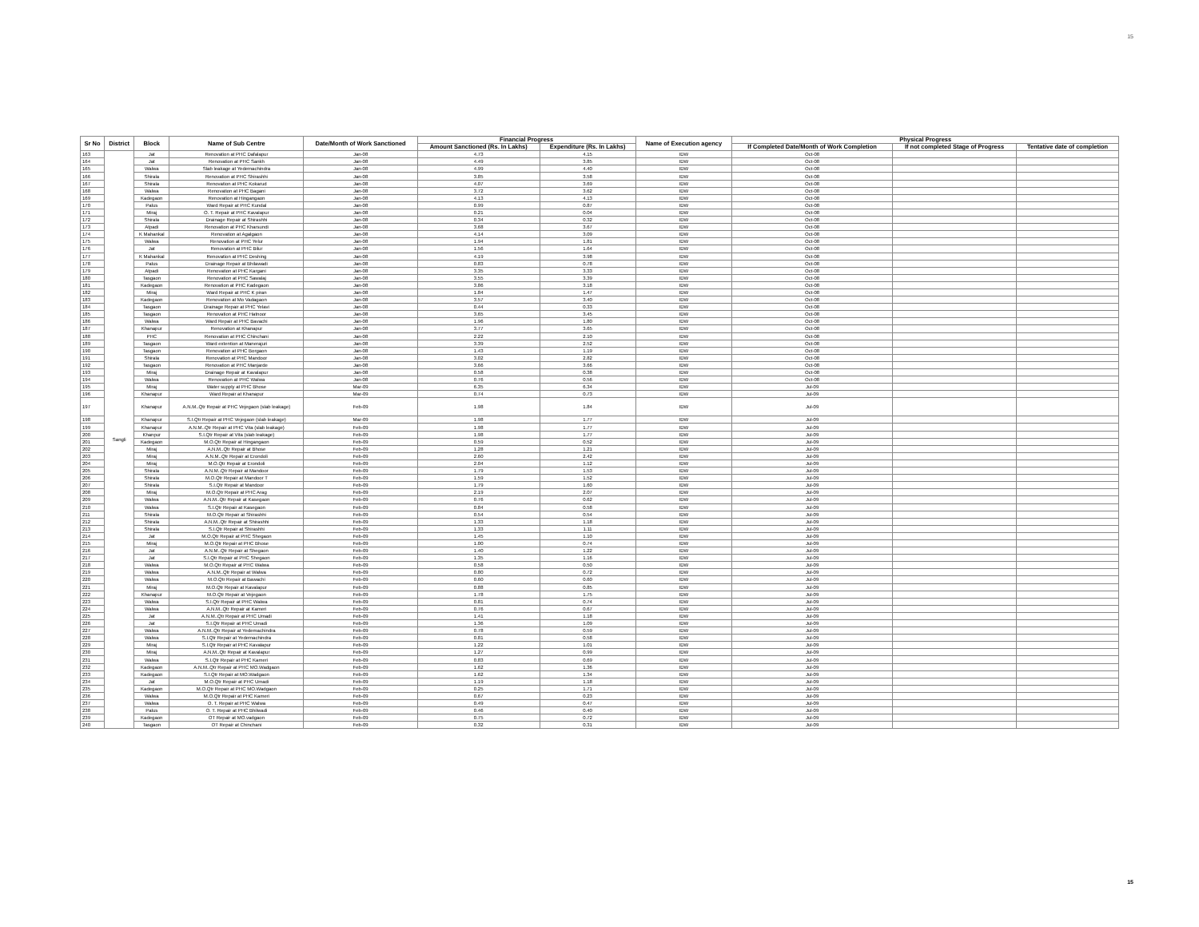15
| Sr No | District | Block | Name of Sub Centre | Date/Month of Work Sanctioned | Financial Progress | | Name of Execution agency | Physical Progress | | |
| --- | --- | --- | --- | --- | --- | --- | --- | --- | --- | --- |
| | | | | | Amount Sanctioned (Rs. In Lakhs) | Expenditure (Rs. In Lakhs) | | If Completed Date/Month of Work Completion | If not completed Stage of Progress | Tentative date of completion |
| 163 | Sangli | Jat | Renovation at PHC Dafalapur | Jan-08 | 4.73 | 4.15 | IDW | Oct-08 | | |
| 164 | | Jat | Renovation at PHC Sankh | Jan-08 | 4.49 | 3.85 | IDW | Oct-08 | | |
| 165 | | Walwa | Slab leakage at Yedemachindra | Jan-08 | 4.99 | 4.40 | IDW | Oct-08 | | |
| 166 | | Shirala | Renovation at PHC Shirashhi | Jan-08 | 3.85 | 3.58 | IDW | Oct-08 | | |
| 167 | | Shirala | Renovation at PHC Kokarud | Jan-08 | 4.07 | 3.69 | IDW | Oct-08 | | |
| 168 | | Walwa | Renovation at PHC Bagani | Jan-08 | 3.72 | 3.62 | IDW | Oct-08 | | |
| 169 | | Kadegaon | Renovation at Hingangaon | Jan-08 | 4.13 | 4.13 | IDW | Oct-08 | | |
| 170 | | Palus | Ward Repair at PHC Kundal | Jan-08 | 0.99 | 0.87 | IDW | Oct-08 | | |
| 171 | | Miraj | O. T. Repair at PHC Kavalapur | Jan-08 | 0.21 | 0.04 | IDW | Oct-08 | | |
| 172 | | Shirala | Drainage Repair at Shirashhi | Jan-08 | 0.34 | 0.32 | IDW | Oct-08 | | |
| 173 | | Atpadi | Renovation at PHC Kharsundi | Jan-08 | 3.68 | 3.67 | IDW | Oct-08 | | |
| 174 | | K Mahankal | Renovation at Agalgaon | Jan-08 | 4.14 | 3.09 | IDW | Oct-08 | | |
| 175 | | Walwa | Renovation at PHC Yelur | Jan-08 | 1.94 | 1.81 | IDW | Oct-08 | | |
| 176 | | Jat | Renovation at PHC Bilur | Jan-08 | 1.56 | 1.64 | IDW | Oct-08 | | |
| 177 | | K Mahankal | Renovation at PHC Deshing | Jan-08 | 4.19 | 3.98 | IDW | Oct-08 | | |
| 178 | | Palus | Drainage Repair at Bhilawadi | Jan-08 | 0.83 | 0.78 | IDW | Oct-08 | | |
| 179 | | Atpadi | Renovation at PHC Kargani | Jan-08 | 3.35 | 3.33 | IDW | Oct-08 | | |
| 180 | | Tasgaon | Renovation at PHC Sawalaj | Jan-08 | 3.55 | 3.39 | IDW | Oct-08 | | |
| 181 | | Kadegaon | Renovation at PHC Kadegaon | Jan-08 | 3.86 | 3.18 | IDW | Oct-08 | | |
| 182 | | Miraj | Ward Repair at PHC K piran | Jan-08 | 1.84 | 1.47 | IDW | Oct-08 | | |
| 183 | | Kadegaon | Renovation at Mo Vadagaon | Jan-08 | 3.57 | 3.40 | IDW | Oct-08 | | |
| 184 | | Tasgaon | Drainage Repair at PHC Yelavi | Jan-08 | 0.44 | 0.33 | IDW | Oct-08 | | |
| 185 | | Tasgaon | Renovation at PHC Hatnoor | Jan-08 | 3.65 | 3.45 | IDW | Oct-08 | | |
| 186 | | Walwa | Ward Repair at PHC Bavachi | Jan-08 | 1.96 | 1.80 | IDW | Oct-08 | | |
| 187 | | Khanapur | Renovation at Khanapur | Jan-08 | 3.77 | 3.65 | IDW | Oct-08 | | |
| 188 | | PHC | Renovation at PHC Chinchani | Jan-08 | 2.22 | 2.10 | IDW | Oct-08 | | |
| 189 | | Tasgaon | Ward extention at Manerajuri | Jan-08 | 3.39 | 2.52 | IDW | Oct-08 | | |
| 190 | | Tasgaon | Renovation at PHC Borgaon | Jan-08 | 1.43 | 1.19 | IDW | Oct-08 | | |
| 191 | | Shirala | Renovation at PHC Mandoor | Jan-08 | 3.02 | 2.82 | IDW | Oct-08 | | |
| 192 | | Tasgaon | Renovation at PHC Manjarde | Jan-08 | 3.66 | 3.66 | IDW | Oct-08 | | |
| 193 | | Miraj | Drainage Repair at Kavalapur | Jan-08 | 0.58 | 0.38 | IDW | Oct-08 | | |
| 194 | | Walwa | Renovation at PHC Walwa | Jan-08 | 0.76 | 0.56 | IDW | Oct-08 | | |
| 195 | | Miraj | Water supply at PHC Bhose | Mar-09 | 6.35 | 6.34 | IDW | Jul-09 | | |
| 196 | | Khanapur | Ward Repair at Khanapur | Mar-09 | 0.74 | 0.73 | IDW | Jul-09 | | |
| 197 | | Khanapur | A.N.M..Qtr Repair at PHC Vejegaon (slab leakage) | Feb-09 | 1.98 | 1.84 | IDW | Jul-09 | | |
| 198 | | Khanapur | S.I.Qtr Repair at PHC Vejegaon (slab leakage) | Mar-09 | 1.98 | 1.77 | IDW | Jul-09 | | |
| 199 | | Khanapur | A.N.M..Qtr Repair at PHC Vita (slab leakage) | Feb-09 | 1.98 | 1.77 | IDW | Jul-09 | | |
| 200 | | Khanpur | S.I.Qtr Repair at Vita (slab leakage) | Feb-09 | 1.98 | 1.77 | IDW | Jul-09 | | |
| 201 | | Kadegaon | M.O.Qtr Repair at Hingangaon | Feb-09 | 0.59 | 0.52 | IDW | Jul-09 | | |
| 202 | | Miraj | A.N.M..Qtr Repair at Bhose | Feb-09 | 1.28 | 1.21 | IDW | Jul-09 | | |
| 203 | | Miraj | A.N.M..Qtr Repair at Erondoli | Feb-09 | 2.60 | 2.42 | IDW | Jul-09 | | |
| 204 | | Miraj | M.O.Qtr Repair at Erondoli | Feb-09 | 2.04 | 1.12 | IDW | Jul-09 | | |
| 205 | | Shirala | A.N.M..Qtr Repair at Mandoor | Feb-09 | 1.79 | 1.53 | IDW | Jul-09 | | |
| 206 | | Shirala | M.O.Qtr Repair at Mandoor T | Feb-09 | 1.59 | 1.52 | IDW | Jul-09 | | |
| 207 | | Shirala | S.I.Qtr Repair at Mandoor | Feb-09 | 1.79 | 1.60 | IDW | Jul-09 | | |
| 208 | | Miraj | M.O.Qtr Repair at PHC Arag | Feb-09 | 2.19 | 2.07 | IDW | Jul-09 | | |
| 209 | | Walwa | A.N.M..Qtr Repair at Kasegaon | Feb-09 | 0.76 | 0.62 | IDW | Jul-09 | | |
| 210 | | Walwa | S.I.Qtr Repair at Kasegaon | Feb-09 | 0.84 | 0.58 | IDW | Jul-09 | | |
| 211 | | Shirala | M.O.Qtr Repair at Shirashhi | Feb-09 | 0.54 | 0.54 | IDW | Jul-09 | | |
| 212 | | Shirala | A.N.M..Qtr Repair at Shirashhi | Feb-09 | 1.33 | 1.18 | IDW | Jul-09 | | |
| 213 | | Shirala | S.I.Qtr Repair at Shirashhi | Feb-09 | 1.33 | 1.11 | IDW | Jul-09 | | |
| 214 | | Jat | M.O.Qtr Repair at PHC Shegaon | Feb-09 | 1.45 | 1.10 | IDW | Jul-09 | | |
| 215 | | Miraj | M.O.Qtr Repair at PHC Bhose | Feb-09 | 1.00 | 0.74 | IDW | Jul-09 | | |
| 216 | | Jat | A.N.M..Qtr Repair at Shegaon | Feb-09 | 1.40 | 1.22 | IDW | Jul-09 | | |
| 217 | | Jat | S.I.Qtr Repair at PHC Shegaon | Feb-09 | 1.35 | 1.16 | IDW | Jul-09 | | |
| 218 | | Walwa | M.O.Qtr Repair at PHC Walwa | Feb-09 | 0.58 | 0.50 | IDW | Jul-09 | | |
| 219 | | Walwa | A.N.M..Qtr Repair at Walwa | Feb-09 | 0.80 | 0.72 | IDW | Jul-09 | | |
| 220 | | Walwa | M.O.Qtr Repair at Bawachi | Feb-09 | 0.60 | 0.60 | IDW | Jul-09 | | |
| 221 | | Miraj | M.O.Qtr Repair at Kavalapur | Feb-09 | 0.88 | 0.85 | IDW | Jul-09 | | |
| 222 | | Khanapur | M.O.Qtr Repair at Vejegaon | Feb-09 | 1.78 | 1.75 | IDW | Jul-09 | | |
| 223 | | Walwa | S.I.Qtr Repair at PHC Walwa | Feb-09 | 0.81 | 0.74 | IDW | Jul-09 | | |
| 224 | | Walwa | A.N.M..Qtr Repair at Kameri | Feb-09 | 0.76 | 0.67 | IDW | Jul-09 | | |
| 225 | | Jat | A.N.M..Qtr Repair at PHC Umadi | Feb-09 | 1.41 | 1.18 | IDW | Jul-09 | | |
| 226 | | Jat | S.I.Qtr Repair at PHC Umadi | Feb-09 | 1.36 | 1.09 | IDW | Jul-09 | | |
| 227 | | Walwa | A.N.M..Qtr Repair at Yedemachindra | Feb-09 | 0.78 | 0.59 | IDW | Jul-09 | | |
| 228 | | Walwa | S.I.Qtr Repair at Yedemachindra | Feb-09 | 0.81 | 0.58 | IDW | Jul-09 | | |
| 229 | | Miraj | S.I.Qtr Repair at PHC Kavalapur | Feb-09 | 1.22 | 1.01 | IDW | Jul-09 | | |
| 230 | | Miraj | A.N.M..Qtr Repair at Kavalapur | Feb-09 | 1.27 | 0.99 | IDW | Jul-09 | | |
| 231 | | Walwa | S.I.Qtr Repair at PHC Kameri | Feb-09 | 0.83 | 0.69 | IDW | Jul-09 | | |
| 232 | | Kadegaon | A.N.M..Qtr Repair at PHC MO.Wadgaon | Feb-09 | 1.62 | 1.36 | IDW | Jul-09 | | |
| 233 | | Kadegaon | S.I.Qtr Repair at MO.Wadgaon | Feb-09 | 1.62 | 1.34 | IDW | Jul-09 | | |
| 234 | | Jat | M.O.Qtr Repair at PHC Umadi | Feb-09 | 1.19 | 1.18 | IDW | Jul-09 | | |
| 235 | | Kadegaon | M.O.Qtr Repair at PHC MO.Wadgaon | Feb-09 | 0.25 | 1.71 | IDW | Jul-09 | | |
| 236 | | Walwa | M.O.Qtr Repair at PHC Kameri | Feb-09 | 0.67 | 0.23 | IDW | Jul-09 | | |
| 237 | | Walwa | O. T. Repair at PHC Walwa | Feb-09 | 0.49 | 0.47 | IDW | Jul-09 | | |
| 238 | | Palus | O. T. Repair at PHC Bhilwadi | Feb-09 | 0.46 | 0.40 | IDW | Jul-09 | | |
| 239 | | Kadegaon | OT Repair at MO.vadgaon | Feb-09 | 0.75 | 0.72 | IDW | Jul-09 | | |
| 240 | | Tasgaon | OT Repair at Chinchani | Feb-09 | 0.32 | 0.31 | IDW | Jul-09 | | |
15